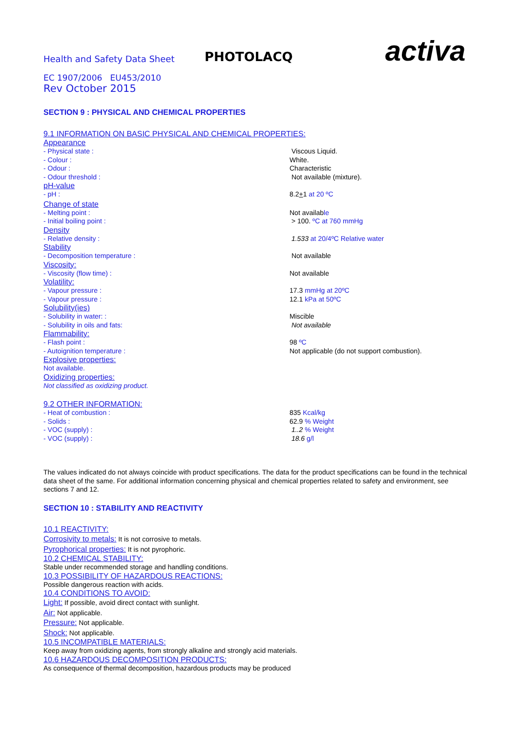Health and Safety Data Sheet
PHOTOLACQ
activa
EC 1907/2006 EU453/2010
Rev October 2015
SECTION 9 : PHYSICAL AND CHEMICAL PROPERTIES
9.1 INFORMATION ON BASIC PHYSICAL AND CHEMICAL PROPERTIES:
Appearance
- Physical state : Viscous Liquid.
- Colour : White.
- Odour : Characteristic
- Odour threshold : Not available (mixture).
pH-value
- pH : 8.2+1 at 20 ºC
Change of state
- Melting point : Not available
- Initial boiling point : > 100. ºC at 760 mmHg
Density
- Relative density : 1.533 at 20/4ºC Relative water
Stability
- Decomposition temperature : Not available
Viscosity:
- Viscosity (flow time) : Not available
Volatility:
- Vapour pressure : 17.3 mmHg at 20ºC
- Vapour pressure : 12.1 kPa at 50ºC
Solubility(ies)
- Solubility in water: : Miscible
- Solubility in oils and fats: Not available
Flammability:
- Flash point : 98 ºC
- Autoignition temperature : Not applicable (do not support combustion).
Explosive properties:
Not available.
Oxidizing properties:
Not classified as oxidizing product.
9.2 OTHER INFORMATION:
- Heat of combustion : 835 Kcal/kg
- Solids : 62.9 % Weight
- VOC (supply) : 1..2 % Weight
- VOC (supply) : 18.6 g/l
The values indicated do not always coincide with product specifications. The data for the product specifications can be found in the technical data sheet of the same. For additional information concerning physical and chemical properties related to safety and environment, see sections 7 and 12.
SECTION 10 : STABILITY AND REACTIVITY
10.1 REACTIVITY:
Corrosivity to metals: It is not corrosive to metals.
Pyrophorical properties: It is not pyrophoric.
10.2 CHEMICAL STABILITY:
Stable under recommended storage and handling conditions.
10.3 POSSIBILITY OF HAZARDOUS REACTIONS:
Possible dangerous reaction with acids.
10.4 CONDITIONS TO AVOID:
Light: If possible, avoid direct contact with sunlight.
Air: Not applicable.
Pressure: Not applicable.
Shock: Not applicable.
10.5 INCOMPATIBLE MATERIALS:
Keep away from oxidizing agents, from strongly alkaline and strongly acid materials.
10.6 HAZARDOUS DECOMPOSITION PRODUCTS:
As consequence of thermal decomposition, hazardous products may be produced